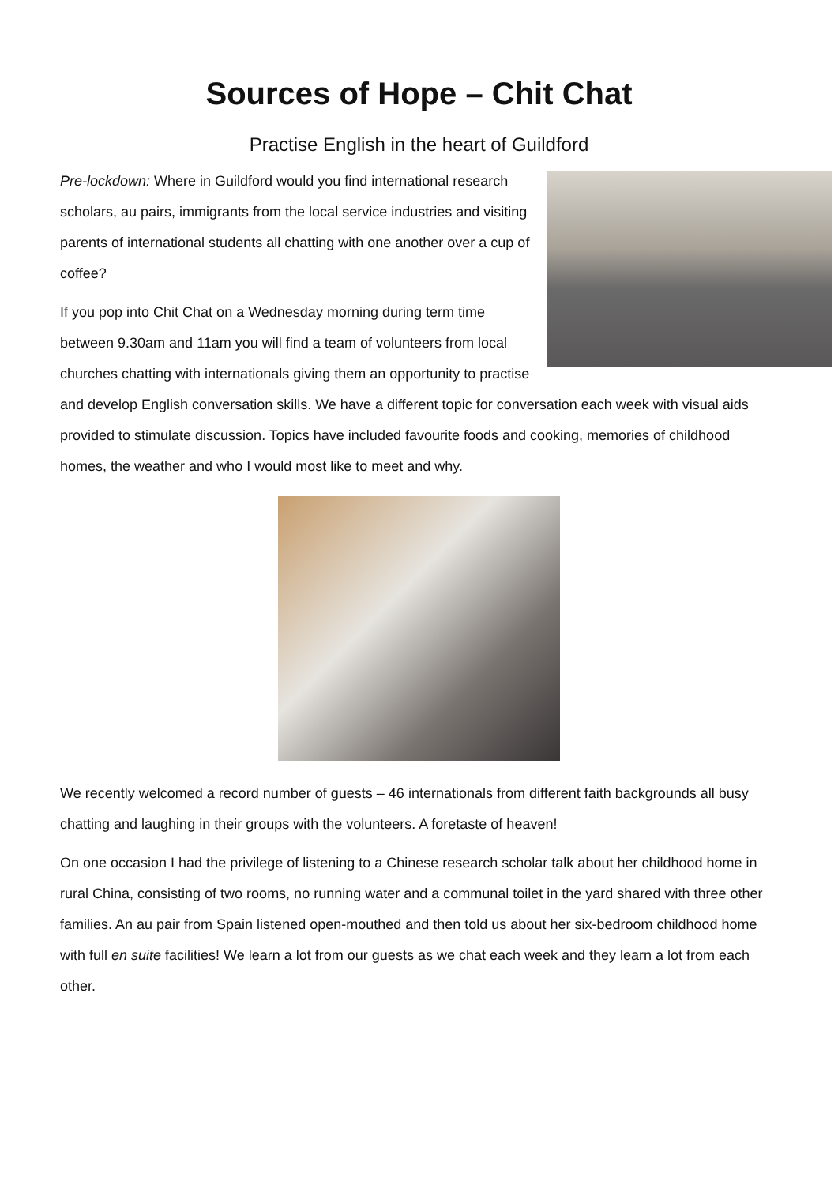Sources of Hope – Chit Chat
Practise English in the heart of Guildford
Pre-lockdown: Where in Guildford would you find international research scholars, au pairs, immigrants from the local service industries and visiting parents of international students all chatting with one another over a cup of coffee?
If you pop into Chit Chat on a Wednesday morning during term time between 9.30am and 11am you will find a team of volunteers from local churches chatting with internationals giving them an opportunity to practise and develop English conversation skills. We have a different topic for conversation each week with visual aids provided to stimulate discussion. Topics have included favourite foods and cooking, memories of childhood homes, the weather and who I would most like to meet and why.
We recently welcomed a record number of guests – 46 internationals from different faith backgrounds all busy chatting and laughing in their groups with the volunteers. A foretaste of heaven!
On one occasion I had the privilege of listening to a Chinese research scholar talk about her childhood home in rural China, consisting of two rooms, no running water and a communal toilet in the yard shared with three other families. An au pair from Spain listened open-mouthed and then told us about her six-bedroom childhood home with full en suite facilities! We learn a lot from our guests as we chat each week and they learn a lot from each other.